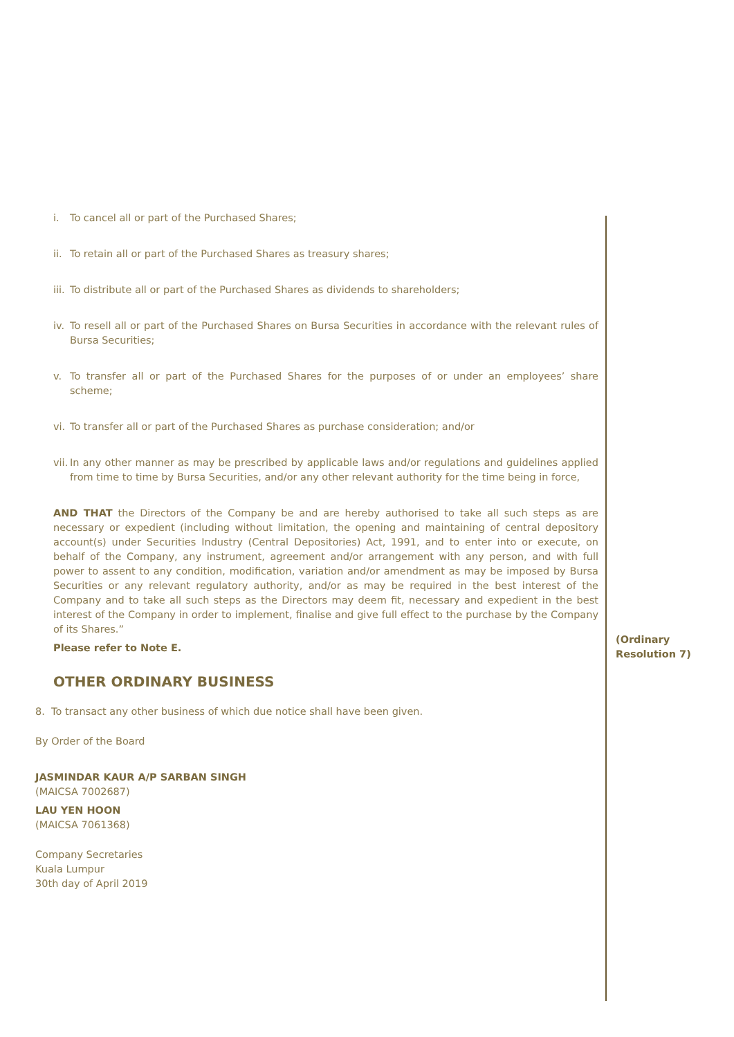i. To cancel all or part of the Purchased Shares;
ii. To retain all or part of the Purchased Shares as treasury shares;
iii. To distribute all or part of the Purchased Shares as dividends to shareholders;
iv. To resell all or part of the Purchased Shares on Bursa Securities in accordance with the relevant rules of Bursa Securities;
v. To transfer all or part of the Purchased Shares for the purposes of or under an employees’ share scheme;
vi. To transfer all or part of the Purchased Shares as purchase consideration; and/or
vii. In any other manner as may be prescribed by applicable laws and/or regulations and guidelines applied from time to time by Bursa Securities, and/or any other relevant authority for the time being in force,
AND THAT the Directors of the Company be and are hereby authorised to take all such steps as are necessary or expedient (including without limitation, the opening and maintaining of central depository account(s) under Securities Industry (Central Depositories) Act, 1991, and to enter into or execute, on behalf of the Company, any instrument, agreement and/or arrangement with any person, and with full power to assent to any condition, modification, variation and/or amendment as may be imposed by Bursa Securities or any relevant regulatory authority, and/or as may be required in the best interest of the Company and to take all such steps as the Directors may deem fit, necessary and expedient in the best interest of the Company in order to implement, finalise and give full effect to the purchase by the Company of its Shares.”
Please refer to Note E.
OTHER ORDINARY BUSINESS
8. To transact any other business of which due notice shall have been given.
By Order of the Board
JASMINDAR KAUR A/P SARBAN SINGH
(MAICSA 7002687)
LAU YEN HOON
(MAICSA 7061368)
Company Secretaries
Kuala Lumpur
30th day of April 2019
(Ordinary
Resolution 7)